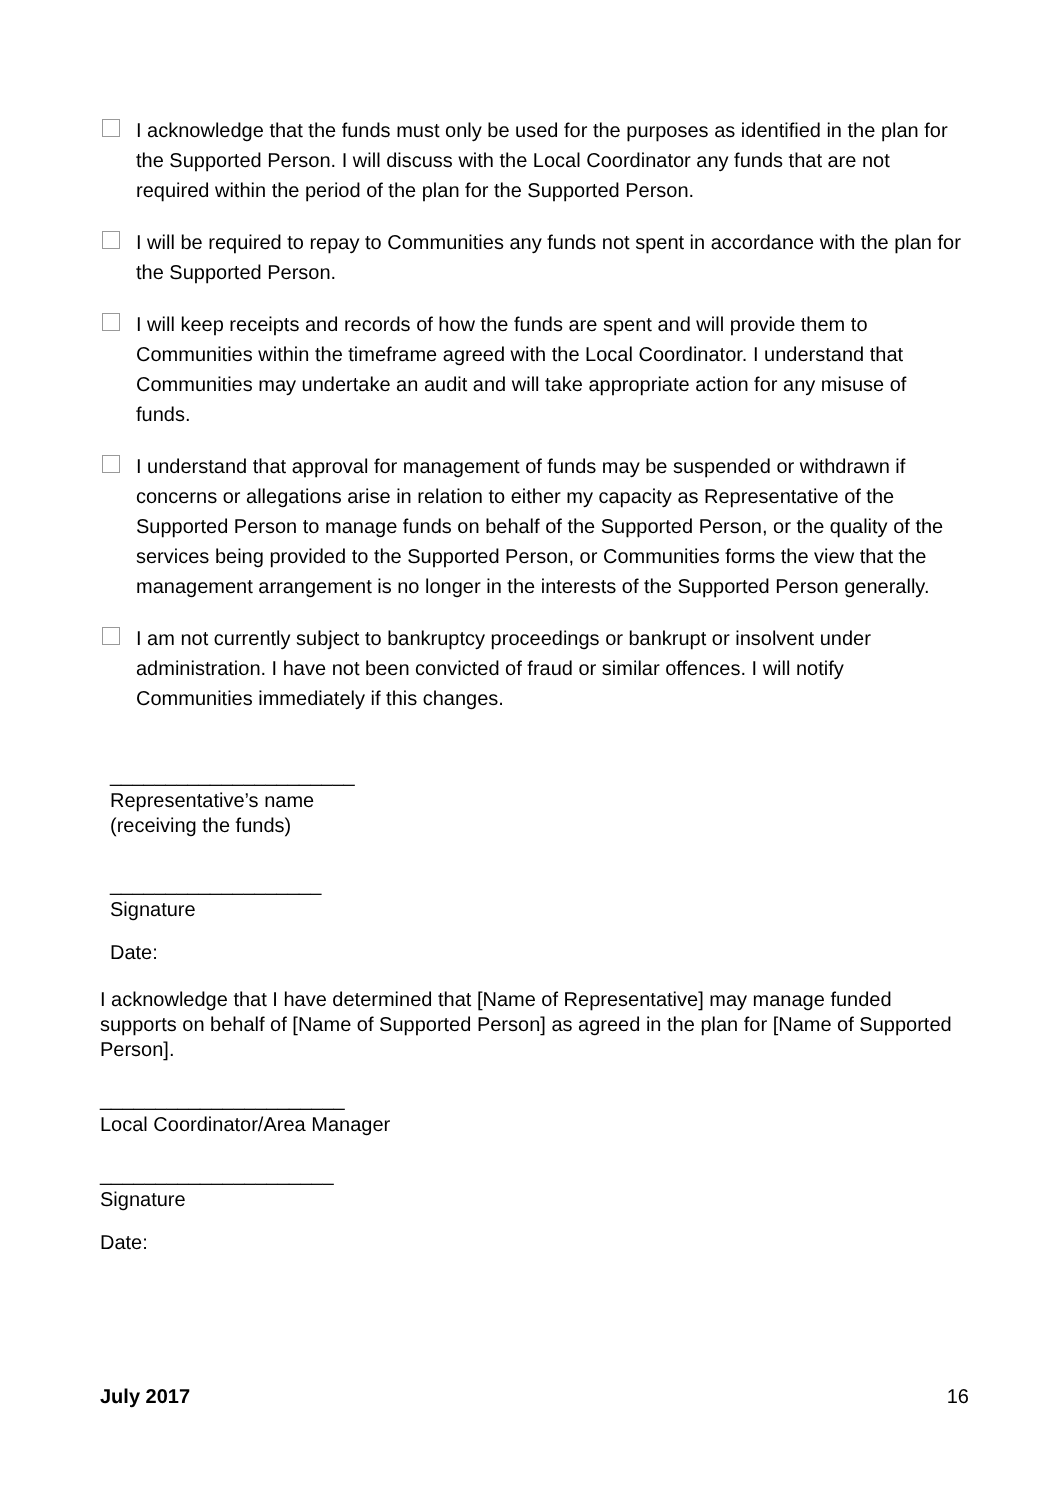I acknowledge that the funds must only be used for the purposes as identified in the plan for the Supported Person. I will discuss with the Local Coordinator any funds that are not required within the period of the plan for the Supported Person.
I will be required to repay to Communities any funds not spent in accordance with the plan for the Supported Person.
I will keep receipts and records of how the funds are spent and will provide them to Communities within the timeframe agreed with the Local Coordinator. I understand that Communities may undertake an audit and will take appropriate action for any misuse of funds.
I understand that approval for management of funds may be suspended or withdrawn if concerns or allegations arise in relation to either my capacity as Representative of the Supported Person to manage funds on behalf of the Supported Person, or the quality of the services being provided to the Supported Person, or Communities forms the view that the management arrangement is no longer in the interests of the Supported Person generally.
I am not currently subject to bankruptcy proceedings or bankrupt or insolvent under administration. I have not been convicted of fraud or similar offences. I will notify Communities immediately if this changes.
______________________
Representative’s name
(receiving the funds)
___________________
Signature
Date:
I acknowledge that I have determined that [Name of Representative] may manage funded supports on behalf of [Name of Supported Person] as agreed in the plan for [Name of Supported Person].
______________________
Local Coordinator/Area Manager
_____________________
Signature
Date:
July 2017 16